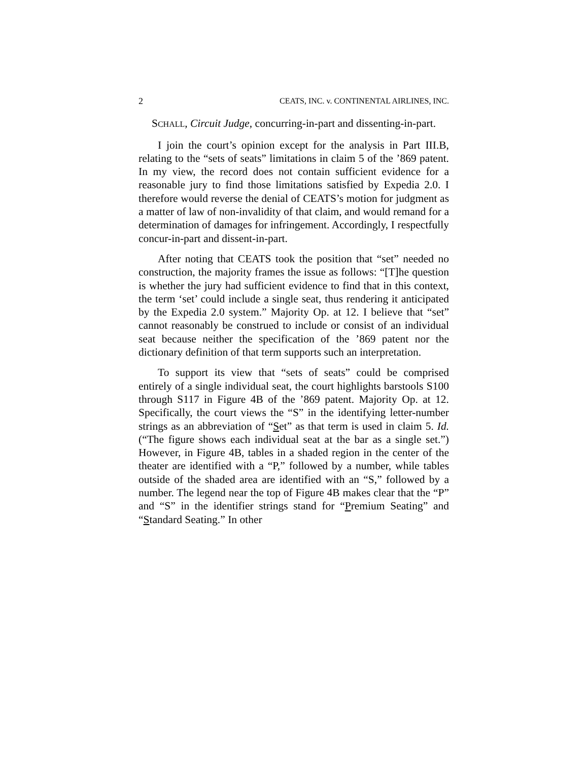2 CEATS, INC. v. CONTINENTAL AIRLINES, INC.
SCHALL, Circuit Judge, concurring-in-part and dissenting-in-part.
I join the court’s opinion except for the analysis in Part III.B, relating to the “sets of seats” limitations in claim 5 of the ’869 patent. In my view, the record does not contain sufficient evidence for a reasonable jury to find those limitations satisfied by Expedia 2.0. I therefore would reverse the denial of CEATS’s motion for judgment as a matter of law of non-invalidity of that claim, and would remand for a determination of damages for infringement. Accordingly, I respectfully concur-in-part and dissent-in-part.
After noting that CEATS took the position that “set” needed no construction, the majority frames the issue as follows: “[T]he question is whether the jury had sufficient evidence to find that in this context, the term ‘set’ could include a single seat, thus rendering it anticipated by the Expedia 2.0 system.” Majority Op. at 12. I believe that “set” cannot reasonably be construed to include or consist of an individual seat because neither the specification of the ’869 patent nor the dictionary definition of that term supports such an interpretation.
To support its view that “sets of seats” could be comprised entirely of a single individual seat, the court highlights barstools S100 through S117 in Figure 4B of the ’869 patent. Majority Op. at 12. Specifically, the court views the “S” in the identifying letter-number strings as an abbreviation of “Set” as that term is used in claim 5. Id. (“The figure shows each individual seat at the bar as a single set.”) However, in Figure 4B, tables in a shaded region in the center of the theater are identified with a “P,” followed by a number, while tables outside of the shaded area are identified with an “S,” followed by a number. The legend near the top of Figure 4B makes clear that the “P” and “S” in the identifier strings stand for “Premium Seating” and “Standard Seating.” In other